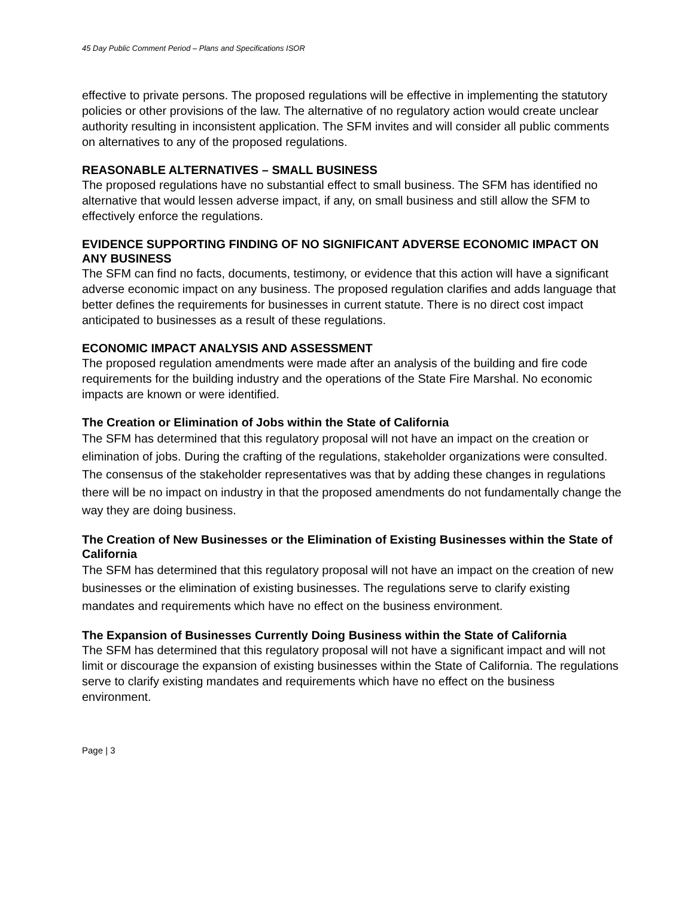45 Day Public Comment Period – Plans and Specifications ISOR
effective to private persons. The proposed regulations will be effective in implementing the statutory policies or other provisions of the law. The alternative of no regulatory action would create unclear authority resulting in inconsistent application. The SFM invites and will consider all public comments on alternatives to any of the proposed regulations.
REASONABLE ALTERNATIVES – SMALL BUSINESS
The proposed regulations have no substantial effect to small business. The SFM has identified no alternative that would lessen adverse impact, if any, on small business and still allow the SFM to effectively enforce the regulations.
EVIDENCE SUPPORTING FINDING OF NO SIGNIFICANT ADVERSE ECONOMIC IMPACT ON ANY BUSINESS
The SFM can find no facts, documents, testimony, or evidence that this action will have a significant adverse economic impact on any business. The proposed regulation clarifies and adds language that better defines the requirements for businesses in current statute. There is no direct cost impact anticipated to businesses as a result of these regulations.
ECONOMIC IMPACT ANALYSIS AND ASSESSMENT
The proposed regulation amendments were made after an analysis of the building and fire code requirements for the building industry and the operations of the State Fire Marshal. No economic impacts are known or were identified.
The Creation or Elimination of Jobs within the State of California
The SFM has determined that this regulatory proposal will not have an impact on the creation or elimination of jobs. During the crafting of the regulations, stakeholder organizations were consulted. The consensus of the stakeholder representatives was that by adding these changes in regulations there will be no impact on industry in that the proposed amendments do not fundamentally change the way they are doing business.
The Creation of New Businesses or the Elimination of Existing Businesses within the State of California
The SFM has determined that this regulatory proposal will not have an impact on the creation of new businesses or the elimination of existing businesses. The regulations serve to clarify existing mandates and requirements which have no effect on the business environment.
The Expansion of Businesses Currently Doing Business within the State of California
The SFM has determined that this regulatory proposal will not have a significant impact and will not limit or discourage the expansion of existing businesses within the State of California. The regulations serve to clarify existing mandates and requirements which have no effect on the business environment.
Page | 3